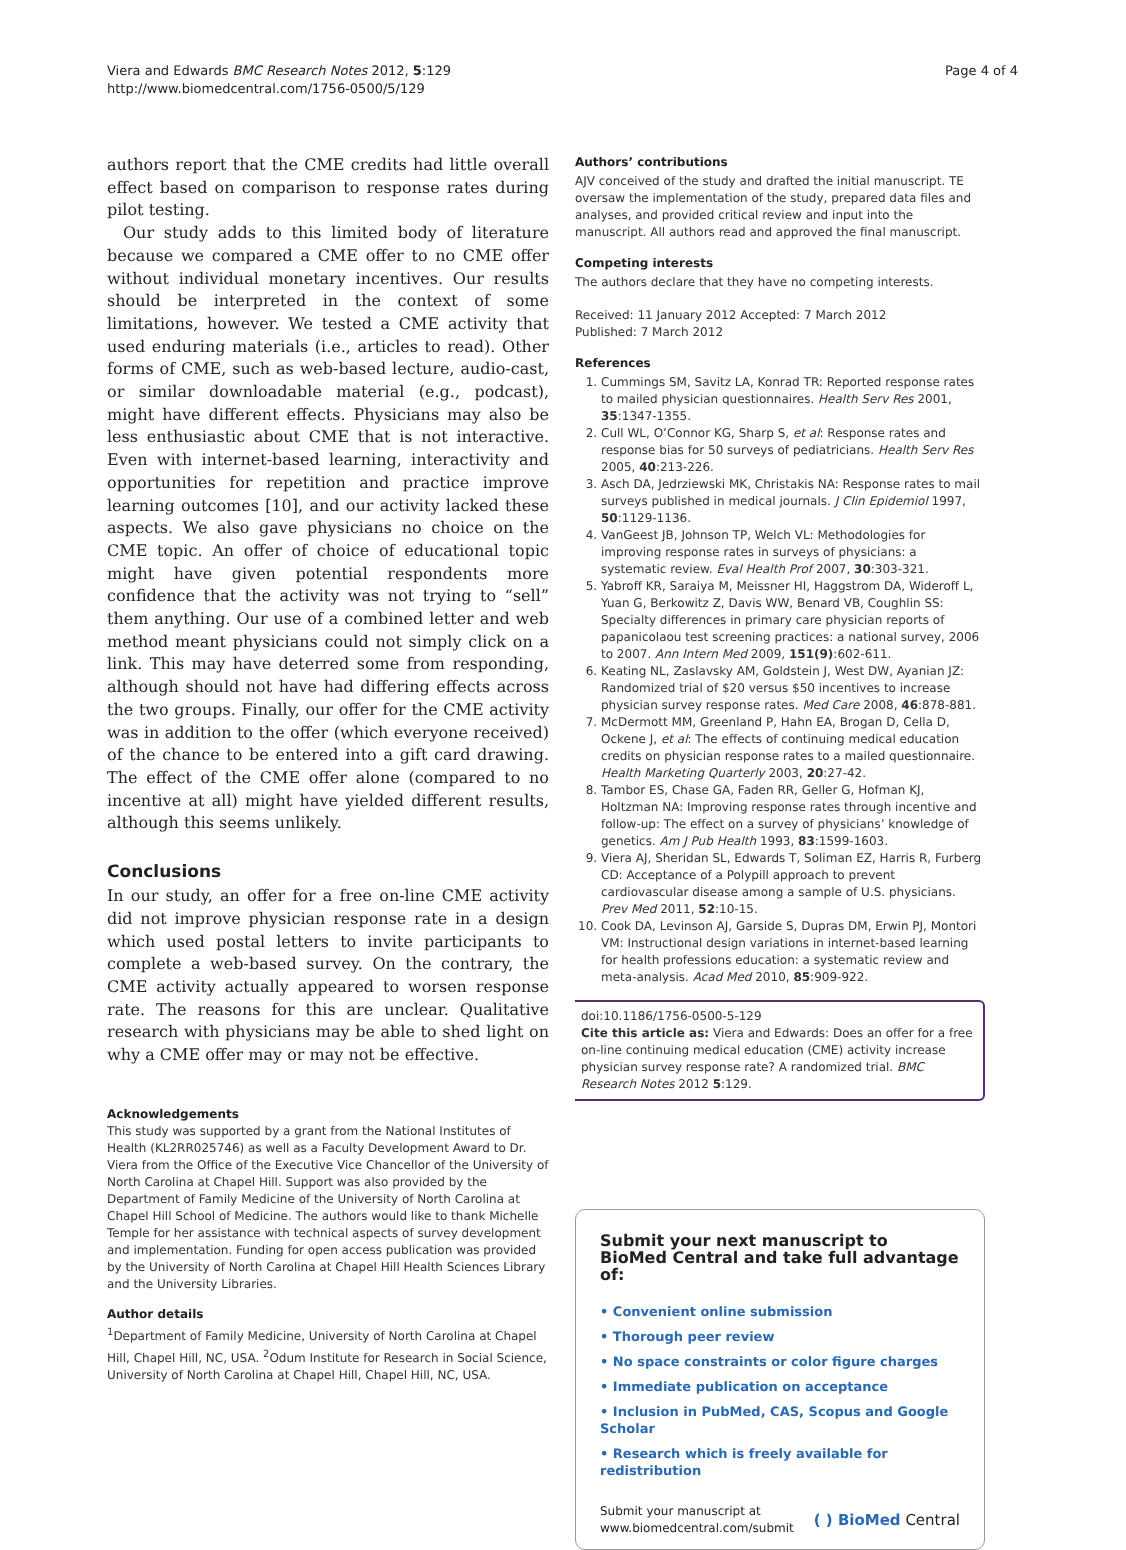Viera and Edwards BMC Research Notes 2012, 5:129
http://www.biomedcentral.com/1756-0500/5/129
Page 4 of 4
authors report that the CME credits had little overall effect based on comparison to response rates during pilot testing.
Our study adds to this limited body of literature because we compared a CME offer to no CME offer without individual monetary incentives. Our results should be interpreted in the context of some limitations, however. We tested a CME activity that used enduring materials (i.e., articles to read). Other forms of CME, such as web-based lecture, audio-cast, or similar downloadable material (e.g., podcast), might have different effects. Physicians may also be less enthusiastic about CME that is not interactive. Even with internet-based learning, interactivity and opportunities for repetition and practice improve learning outcomes [10], and our activity lacked these aspects. We also gave physicians no choice on the CME topic. An offer of choice of educational topic might have given potential respondents more confidence that the activity was not trying to “sell” them anything. Our use of a combined letter and web method meant physicians could not simply click on a link. This may have deterred some from responding, although should not have had differing effects across the two groups. Finally, our offer for the CME activity was in addition to the offer (which everyone received) of the chance to be entered into a gift card drawing. The effect of the CME offer alone (compared to no incentive at all) might have yielded different results, although this seems unlikely.
Conclusions
In our study, an offer for a free on-line CME activity did not improve physician response rate in a design which used postal letters to invite participants to complete a web-based survey. On the contrary, the CME activity actually appeared to worsen response rate. The reasons for this are unclear. Qualitative research with physicians may be able to shed light on why a CME offer may or may not be effective.
Acknowledgements
This study was supported by a grant from the National Institutes of Health (KL2RR025746) as well as a Faculty Development Award to Dr. Viera from the Office of the Executive Vice Chancellor of the University of North Carolina at Chapel Hill. Support was also provided by the Department of Family Medicine of the University of North Carolina at Chapel Hill School of Medicine. The authors would like to thank Michelle Temple for her assistance with technical aspects of survey development and implementation. Funding for open access publication was provided by the University of North Carolina at Chapel Hill Health Sciences Library and the University Libraries.
Author details
<sup>1</sup> Department of Family Medicine, University of North Carolina at Chapel Hill, Chapel Hill, NC, USA. <sup>2</sup>Odum Institute for Research in Social Science, University of North Carolina at Chapel Hill, Chapel Hill, NC, USA.
Authors’ contributions
AJV conceived of the study and drafted the initial manuscript. TE oversaw the implementation of the study, prepared data files and analyses, and provided critical review and input into the manuscript. All authors read and approved the final manuscript.
Competing interests
The authors declare that they have no competing interests.
Received: 11 January 2012 Accepted: 7 March 2012
Published: 7 March 2012
References
1. Cummings SM, Savitz LA, Konrad TR: Reported response rates to mailed physician questionnaires. Health Serv Res 2001, 35:1347-1355.
2. Cull WL, O’Connor KG, Sharp S, et al: Response rates and response bias for 50 surveys of pediatricians. Health Serv Res 2005, 40:213-226.
3. Asch DA, Jedrziewski MK, Christakis NA: Response rates to mail surveys published in medical journals. J Clin Epidemiol 1997, 50:1129-1136.
4. VanGeest JB, Johnson TP, Welch VL: Methodologies for improving response rates in surveys of physicians: a systematic review. Eval Health Prof 2007, 30:303-321.
5. Yabroff KR, Saraiya M, Meissner HI, Haggstrom DA, Wideroff L, Yuan G, Berkowitz Z, Davis WW, Benard VB, Coughlin SS: Specialty differences in primary care physician reports of papanicolaou test screening practices: a national survey, 2006 to 2007. Ann Intern Med 2009, 151(9):602-611.
6. Keating NL, Zaslavsky AM, Goldstein J, West DW, Ayanian JZ: Randomized trial of $20 versus $50 incentives to increase physician survey response rates. Med Care 2008, 46:878-881.
7. McDermott MM, Greenland P, Hahn EA, Brogan D, Cella D, Ockene J, et al: The effects of continuing medical education credits on physician response rates to a mailed questionnaire. Health Marketing Quarterly 2003, 20:27-42.
8. Tambor ES, Chase GA, Faden RR, Geller G, Hofman KJ, Holtzman NA: Improving response rates through incentive and follow-up: The effect on a survey of physicians’ knowledge of genetics. Am J Pub Health 1993, 83:1599-1603.
9. Viera AJ, Sheridan SL, Edwards T, Soliman EZ, Harris R, Furberg CD: Acceptance of a Polypill approach to prevent cardiovascular disease among a sample of U.S. physicians. Prev Med 2011, 52:10-15.
10. Cook DA, Levinson AJ, Garside S, Dupras DM, Erwin PJ, Montori VM: Instructional design variations in internet-based learning for health professions education: a systematic review and meta-analysis. Acad Med 2010, 85:909-922.
doi:10.1186/1756-0500-5-129
Cite this article as: Viera and Edwards: Does an offer for a free on-line continuing medical education (CME) activity increase physician survey response rate? A randomized trial. BMC Research Notes 2012 5:129.
Submit your next manuscript to BioMed Central and take full advantage of:
• Convenient online submission
• Thorough peer review
• No space constraints or color figure charges
• Immediate publication on acceptance
• Inclusion in PubMed, CAS, Scopus and Google Scholar
• Research which is freely available for redistribution
Submit your manuscript at
www.biomedcentral.com/submit
( ) BioMed Central